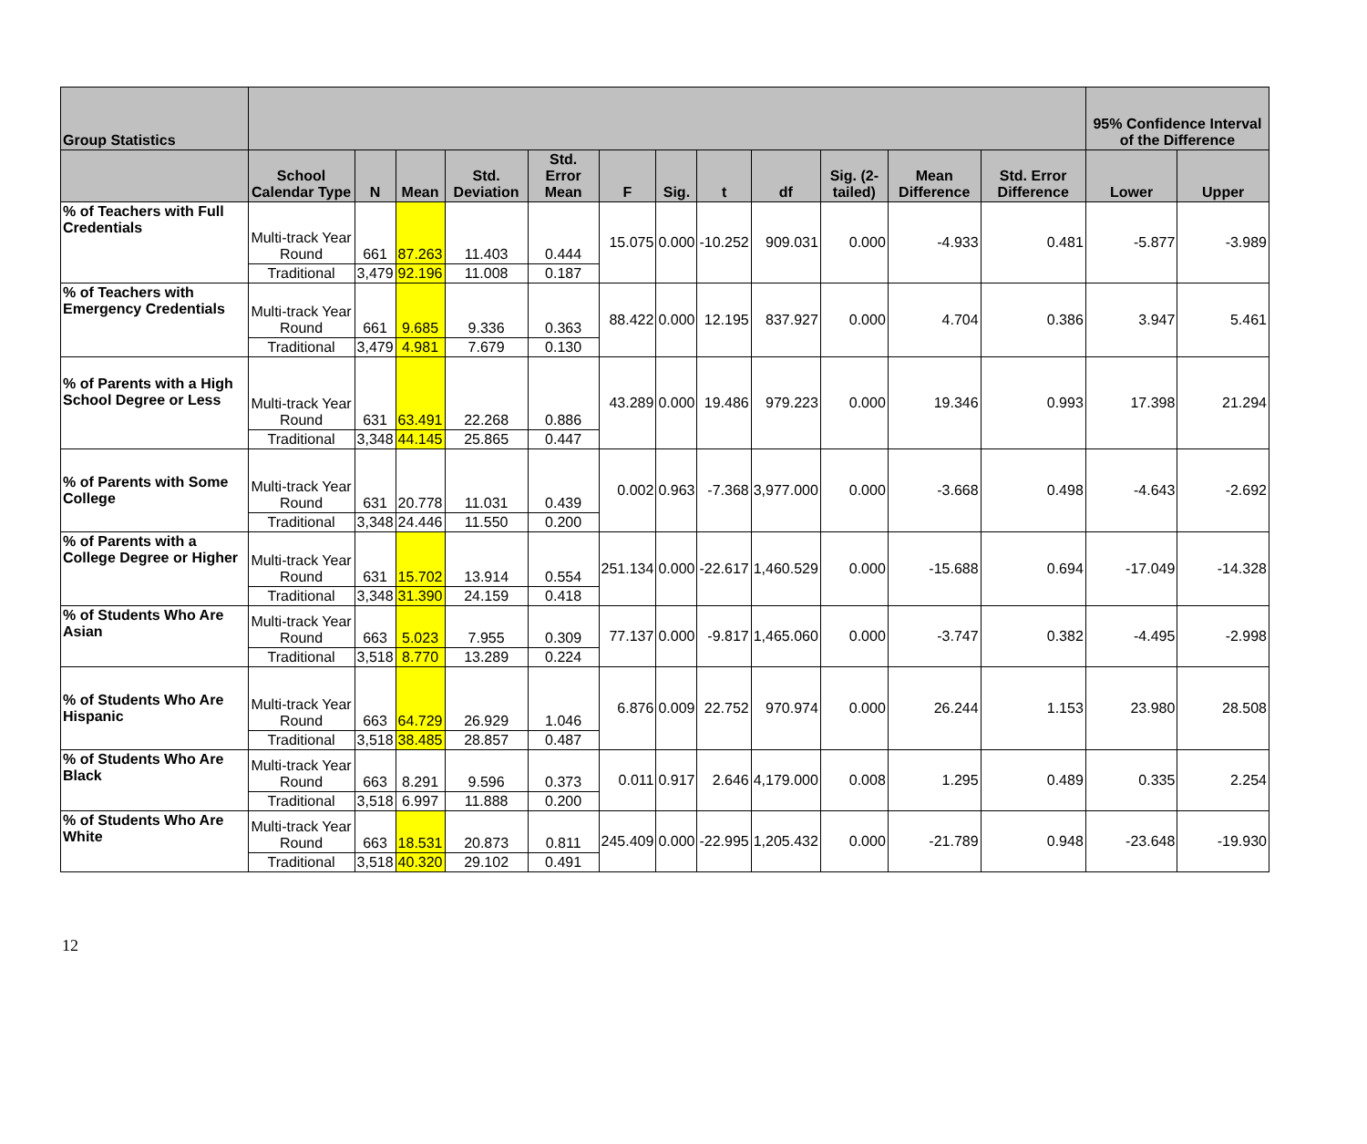| Group Statistics | | | | | | | | | | | | | 95% Confidence Interval of the Difference | |
| --- | --- | --- | --- | --- | --- | --- | --- | --- | --- | --- | --- | --- | --- | --- |
| | School Calendar Type | N | Mean | Std. Deviation | Std. Error Mean | F | Sig. | t | df | Sig. (2-tailed) | Mean Difference | Std. Error Difference | Lower | Upper |
| % of Teachers with Full Credentials | Multi-track Year Round | 661 | 87.263 | 11.403 | 0.444 | 15.075 | 0.000 | -10.252 | 909.031 | 0.000 | -4.933 | 0.481 | -5.877 | -3.989 |
| | Traditional | 3,479 | 92.196 | 11.008 | 0.187 | | | | | | | | | |
| % of Teachers with Emergency Credentials | Multi-track Year Round | 661 | 9.685 | 9.336 | 0.363 | 88.422 | 0.000 | 12.195 | 837.927 | 0.000 | 4.704 | 0.386 | 3.947 | 5.461 |
| | Traditional | 3,479 | 4.981 | 7.679 | 0.130 | | | | | | | | | |
| % of Parents with a High School Degree or Less | Multi-track Year Round | 631 | 63.491 | 22.268 | 0.886 | 43.289 | 0.000 | 19.486 | 979.223 | 0.000 | 19.346 | 0.993 | 17.398 | 21.294 |
| | Traditional | 3,348 | 44.145 | 25.865 | 0.447 | | | | | | | | | |
| % of Parents with Some College | Multi-track Year Round | 631 | 20.778 | 11.031 | 0.439 | 0.002 | 0.963 | -7.368 | 3,977.000 | 0.000 | -3.668 | 0.498 | -4.643 | -2.692 |
| | Traditional | 3,348 | 24.446 | 11.550 | 0.200 | | | | | | | | | |
| % of Parents with a College Degree or Higher | Multi-track Year Round | 631 | 15.702 | 13.914 | 0.554 | 251.134 | 0.000 | -22.617 | 1,460.529 | 0.000 | -15.688 | 0.694 | -17.049 | -14.328 |
| | Traditional | 3,348 | 31.390 | 24.159 | 0.418 | | | | | | | | | |
| % of Students Who Are Asian | Multi-track Year Round | 663 | 5.023 | 7.955 | 0.309 | 77.137 | 0.000 | -9.817 | 1,465.060 | 0.000 | -3.747 | 0.382 | -4.495 | -2.998 |
| | Traditional | 3,518 | 8.770 | 13.289 | 0.224 | | | | | | | | | |
| % of Students Who Are Hispanic | Multi-track Year Round | 663 | 64.729 | 26.929 | 1.046 | 6.876 | 0.009 | 22.752 | 970.974 | 0.000 | 26.244 | 1.153 | 23.980 | 28.508 |
| | Traditional | 3,518 | 38.485 | 28.857 | 0.487 | | | | | | | | | |
| % of Students Who Are Black | Multi-track Year Round | 663 | 8.291 | 9.596 | 0.373 | 0.011 | 0.917 | 2.646 | 4,179.000 | 0.008 | 1.295 | 0.489 | 0.335 | 2.254 |
| | Traditional | 3,518 | 6.997 | 11.888 | 0.200 | | | | | | | | | |
| % of Students Who Are White | Multi-track Year Round | 663 | 18.531 | 20.873 | 0.811 | 245.409 | 0.000 | -22.995 | 1,205.432 | 0.000 | -21.789 | 0.948 | -23.648 | -19.930 |
| | Traditional | 3,518 | 40.320 | 29.102 | 0.491 | | | | | | | | | |
12